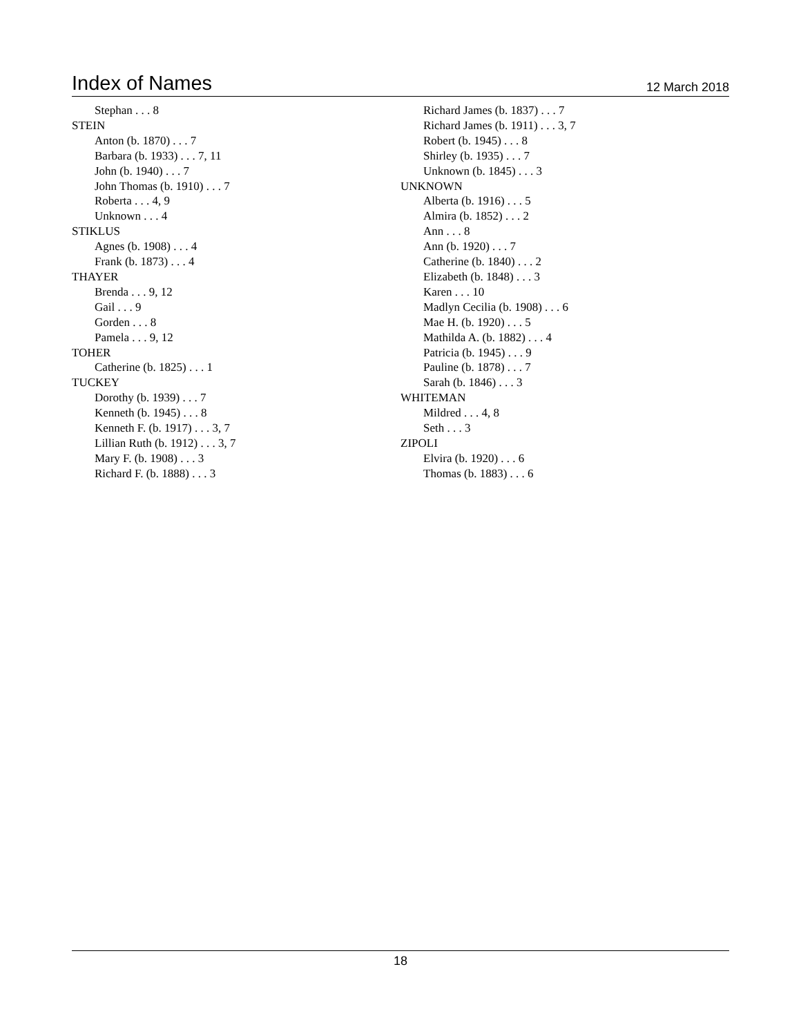Index of Names
12 March 2018
Stephan . . . 8
STEIN
Anton (b. 1870) . . . 7
Barbara (b. 1933) . . . 7, 11
John (b. 1940) . . . 7
John Thomas (b. 1910) . . . 7
Roberta . . . 4, 9
Unknown . . . 4
STIKLUS
Agnes (b. 1908) . . . 4
Frank (b. 1873) . . . 4
THAYER
Brenda . . . 9, 12
Gail . . . 9
Gorden . . . 8
Pamela . . . 9, 12
TOHER
Catherine (b. 1825) . . . 1
TUCKEY
Dorothy (b. 1939) . . . 7
Kenneth (b. 1945) . . . 8
Kenneth F. (b. 1917) . . . 3, 7
Lillian Ruth (b. 1912) . . . 3, 7
Mary F. (b. 1908) . . . 3
Richard F. (b. 1888) . . . 3
Richard James (b. 1837) . . . 7
Richard James (b. 1911) . . . 3, 7
Robert (b. 1945) . . . 8
Shirley (b. 1935) . . . 7
Unknown (b. 1845) . . . 3
UNKNOWN
Alberta (b. 1916) . . . 5
Almira (b. 1852) . . . 2
Ann . . . 8
Ann (b. 1920) . . . 7
Catherine (b. 1840) . . . 2
Elizabeth (b. 1848) . . . 3
Karen . . . 10
Madlyn Cecilia (b. 1908) . . . 6
Mae H. (b. 1920) . . . 5
Mathilda A. (b. 1882) . . . 4
Patricia (b. 1945) . . . 9
Pauline (b. 1878) . . . 7
Sarah (b. 1846) . . . 3
WHITEMAN
Mildred . . . 4, 8
Seth . . . 3
ZIPOLI
Elvira (b. 1920) . . . 6
Thomas (b. 1883) . . . 6
18